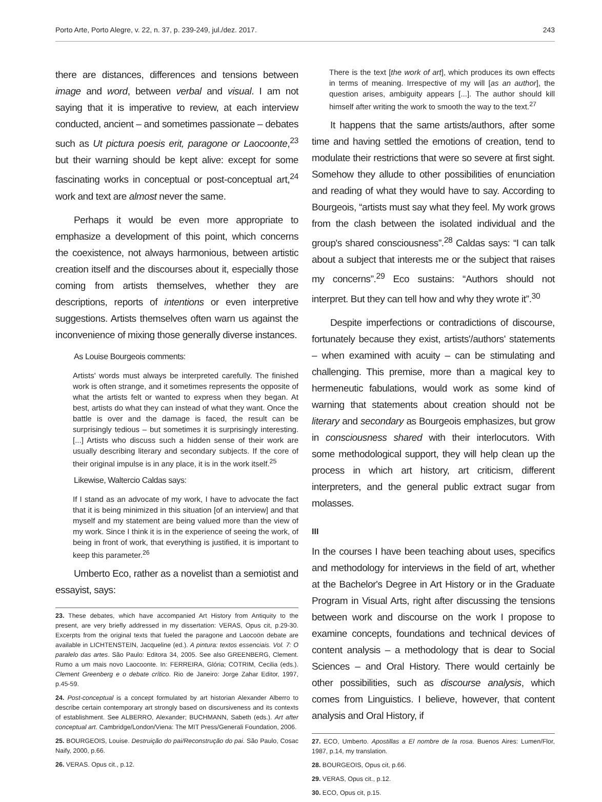Porto Arte, Porto Alegre, v. 22, n. 37, p. 239-249, jul./dez. 2017. 243
there are distances, differences and tensions between image and word, between verbal and visual. I am not saying that it is imperative to review, at each interview conducted, ancient – and sometimes passionate – debates such as Ut pictura poesis erit, paragone or Laocoonte,<sup>23</sup> but their warning should be kept alive: except for some fascinating works in conceptual or post-conceptual art,<sup>24</sup> work and text are almost never the same.
Perhaps it would be even more appropriate to emphasize a development of this point, which concerns the coexistence, not always harmonious, between artistic creation itself and the discourses about it, especially those coming from artists themselves, whether they are descriptions, reports of intentions or even interpretive suggestions. Artists themselves often warn us against the inconvenience of mixing those generally diverse instances.
As Louise Bourgeois comments:
Artists' words must always be interpreted carefully. The finished work is often strange, and it sometimes represents the opposite of what the artists felt or wanted to express when they began. At best, artists do what they can instead of what they want. Once the battle is over and the damage is faced, the result can be surprisingly tedious – but sometimes it is surprisingly interesting. [...] Artists who discuss such a hidden sense of their work are usually describing literary and secondary subjects. If the core of their original impulse is in any place, it is in the work itself.<sup>25</sup>
Likewise, Waltercio Caldas says:
If I stand as an advocate of my work, I have to advocate the fact that it is being minimized in this situation [of an interview] and that myself and my statement are being valued more than the view of my work. Since I think it is in the experience of seeing the work, of being in front of work, that everything is justified, it is important to keep this parameter.<sup>26</sup>
Umberto Eco, rather as a novelist than a semiotist and essayist, says:
23. These debates, which have accompanied Art History from Antiquity to the present, are very briefly addressed in my dissertation: VERAS, Opus cit, p.29-30. Excerpts from the original texts that fueled the paragone and Laocoön debate are available in LICHTENSTEIN, Jacqueline (ed.). A pintura: textos essenciais. Vol. 7: O paralelo das artes. São Paulo: Editora 34, 2005. See also GREENBERG, Clement. Rumo a um mais novo Laocoonte. In: FERREIRA, Glória; COTRIM, Cecilia (eds.). Clement Greenberg e o debate crítico. Rio de Janeiro: Jorge Zahar Editor, 1997, p.45-59.
24. Post-conceptual is a concept formulated by art historian Alexander Alberro to describe certain contemporary art strongly based on discursiveness and its contexts of establishment. See ALBERRO, Alexander; BUCHMANN, Sabeth (eds.). Art after conceptual art. Cambridge/London/Viena: The MIT Press/Generali Foundation, 2006.
25. BOURGEOIS, Louise. Destruição do pai/Reconstrução do pai. São Paulo, Cosac Naify, 2000, p.66.
26. VERAS. Opus cit., p.12.
There is the text [the work of art], which produces its own effects in terms of meaning. Irrespective of my will [as an author], the question arises, ambiguity appears [...]. The author should kill himself after writing the work to smooth the way to the text.<sup>27</sup>
It happens that the same artists/authors, after some time and having settled the emotions of creation, tend to modulate their restrictions that were so severe at first sight. Somehow they allude to other possibilities of enunciation and reading of what they would have to say. According to Bourgeois, “artists must say what they feel. My work grows from the clash between the isolated individual and the group's shared consciousness”.<sup>28</sup> Caldas says: “I can talk about a subject that interests me or the subject that raises my concerns”.<sup>29</sup> Eco sustains: “Authors should not interpret. But they can tell how and why they wrote it”.<sup>30</sup>
Despite imperfections or contradictions of discourse, fortunately because they exist, artists'/authors' statements – when examined with acuity – can be stimulating and challenging. This premise, more than a magical key to hermeneutic fabulations, would work as some kind of warning that statements about creation should not be literary and secondary as Bourgeois emphasizes, but grow in consciousness shared with their interlocutors. With some methodological support, they will help clean up the process in which art history, art criticism, different interpreters, and the general public extract sugar from molasses.
III
In the courses I have been teaching about uses, specifics and methodology for interviews in the field of art, whether at the Bachelor's Degree in Art History or in the Graduate Program in Visual Arts, right after discussing the tensions between work and discourse on the work I propose to examine concepts, foundations and technical devices of content analysis – a methodology that is dear to Social Sciences – and Oral History. There would certainly be other possibilities, such as discourse analysis, which comes from Linguistics. I believe, however, that content analysis and Oral History, if
27. ECO, Umberto. Apostillas a El nombre de la rosa. Buenos Aires: Lumen/Flor, 1987, p.14, my translation.
28. BOURGEOIS, Opus cit, p.66.
29. VERAS, Opus cit., p.12.
30. ECO, Opus cit, p.15.